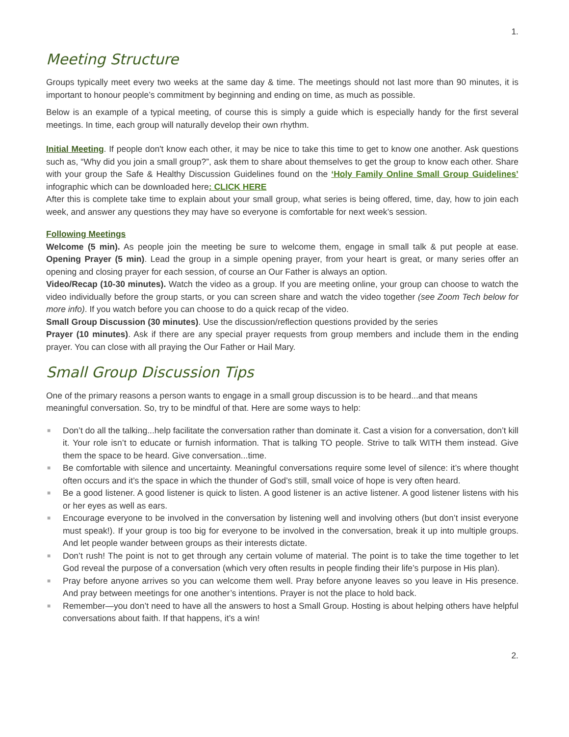1.
Meeting Structure
Groups typically meet every two weeks at the same day & time. The meetings should not last more than 90 minutes, it is important to honour people’s commitment by beginning and ending on time, as much as possible.
Below is an example of a typical meeting, of course this is simply a guide which is especially handy for the first several meetings. In time, each group will naturally develop their own rhythm.
Initial Meeting. If people don't know each other, it may be nice to take this time to get to know one another. Ask questions such as, “Why did you join a small group?”, ask them to share about themselves to get the group to know each other. Share with your group the Safe & Healthy Discussion Guidelines found on the ‘Holy Family Online Small Group Guidelines’ infographic which can be downloaded here: CLICK HERE
After this is complete take time to explain about your small group, what series is being offered, time, day, how to join each week, and answer any questions they may have so everyone is comfortable for next week’s session.
Following Meetings
Welcome (5 min). As people join the meeting be sure to welcome them, engage in small talk & put people at ease. Opening Prayer (5 min). Lead the group in a simple opening prayer, from your heart is great, or many series offer an opening and closing prayer for each session, of course an Our Father is always an option.
Video/Recap (10-30 minutes). Watch the video as a group. If you are meeting online, your group can choose to watch the video individually before the group starts, or you can screen share and watch the video together (see Zoom Tech below for more info). If you watch before you can choose to do a quick recap of the video.
Small Group Discussion (30 minutes). Use the discussion/reflection questions provided by the series
Prayer (10 minutes). Ask if there are any special prayer requests from group members and include them in the ending prayer. You can close with all praying the Our Father or Hail Mary.
Small Group Discussion Tips
One of the primary reasons a person wants to engage in a small group discussion is to be heard...and that means meaningful conversation. So, try to be mindful of that. Here are some ways to help:
■ Don’t do all the talking...help facilitate the conversation rather than dominate it. Cast a vision for a conversation, don’t kill it. Your role isn’t to educate or furnish information. That is talking TO people. Strive to talk WITH them instead. Give them the space to be heard. Give conversation...time.
■ Be comfortable with silence and uncertainty. Meaningful conversations require some level of silence: it’s where thought often occurs and it’s the space in which the thunder of God’s still, small voice of hope is very often heard.
■ Be a good listener. A good listener is quick to listen. A good listener is an active listener. A good listener listens with his or her eyes as well as ears.
■ Encourage everyone to be involved in the conversation by listening well and involving others (but don’t insist everyone must speak!). If your group is too big for everyone to be involved in the conversation, break it up into multiple groups. And let people wander between groups as their interests dictate.
■ Don’t rush! The point is not to get through any certain volume of material. The point is to take the time together to let God reveal the purpose of a conversation (which very often results in people finding their life’s purpose in His plan).
■ Pray before anyone arrives so you can welcome them well. Pray before anyone leaves so you leave in His presence. And pray between meetings for one another’s intentions. Prayer is not the place to hold back.
■ Remember—you don’t need to have all the answers to host a Small Group. Hosting is about helping others have helpful conversations about faith. If that happens, it’s a win!
2.